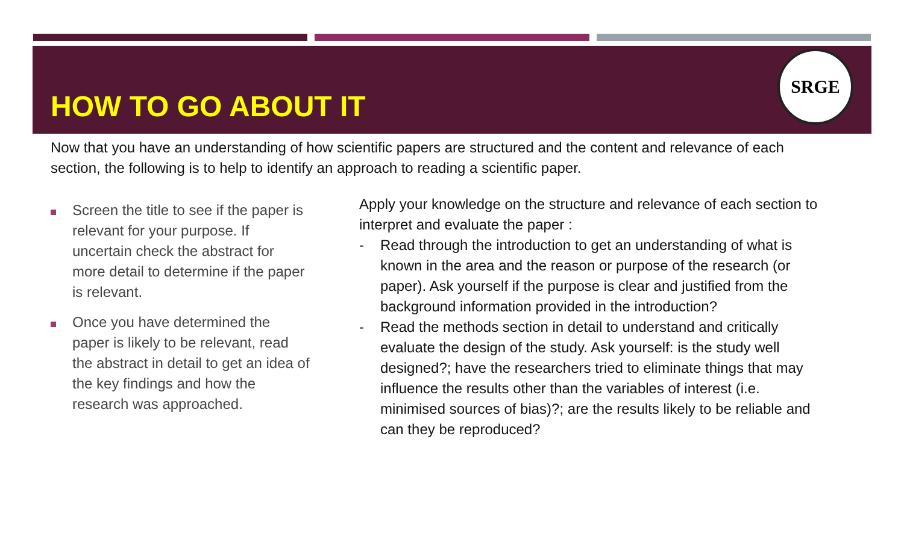HOW TO GO ABOUT IT
SRGE
Now that you have an understanding of how scientific papers are structured and the content and relevance of each section, the following is to help to identify an approach to reading a scientific paper.
Screen the title to see if the paper is relevant for your purpose. If uncertain check the abstract for more detail to determine if the paper is relevant.
Once you have determined the paper is likely to be relevant, read the abstract in detail to get an idea of the key findings and how the research was approached.
Apply your knowledge on the structure and relevance of each section to interpret and evaluate the paper :
- Read through the introduction to get an understanding of what is known in the area and the reason or purpose of the research (or paper). Ask yourself if the purpose is clear and justified from the background information provided in the introduction?
- Read the methods section in detail to understand and critically evaluate the design of the study. Ask yourself: is the study well designed?; have the researchers tried to eliminate things that may influence the results other than the variables of interest (i.e. minimised sources of bias)?; are the results likely to be reliable and can they be reproduced?